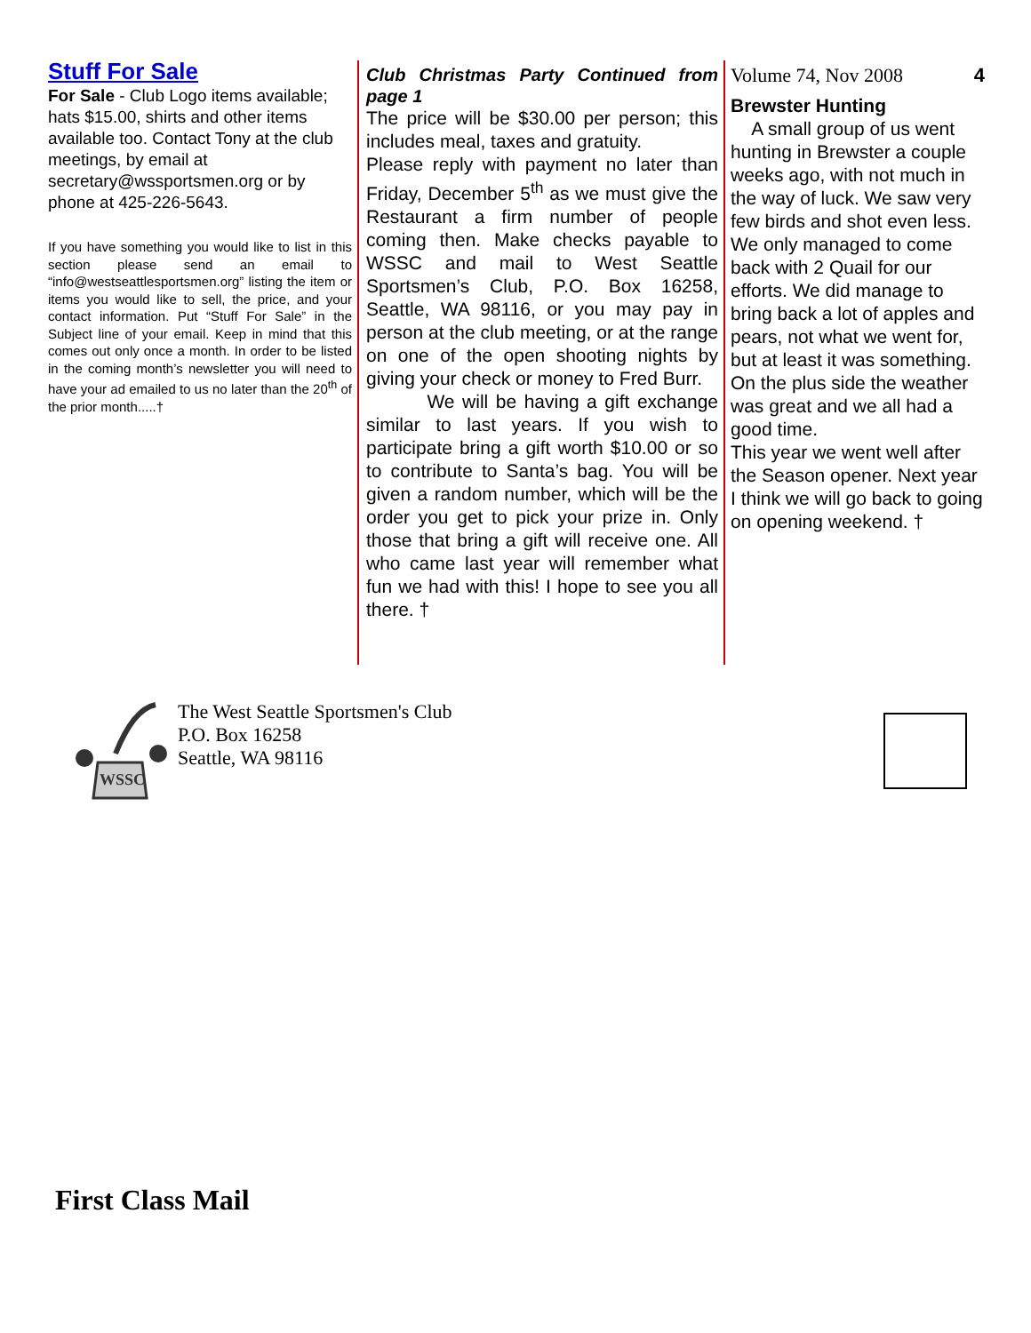Stuff For Sale
For Sale - Club Logo items available; hats $15.00, shirts and other items available too. Contact Tony at the club meetings, by email at secretary@wssportsmen.org or by phone at 425-226-5643.
If you have something you would like to list in this section please send an email to “info@westseattlesportsmen.org” listing the item or items you would like to sell, the price, and your contact information. Put “Stuff For Sale” in the Subject line of your email. Keep in mind that this comes out only once a month. In order to be listed in the coming month’s newsletter you will need to have your ad emailed to us no later than the 20<sup>th</sup> of the prior month.....†
Club Christmas Party Continued from page 1
The price will be $30.00 per person; this includes meal, taxes and gratuity.
Please reply with payment no later than Friday, December 5<sup>th</sup> as we must give the Restaurant a firm number of people coming then. Make checks payable to WSSC and mail to West Seattle Sportsmen’s Club, P.O. Box 16258, Seattle, WA 98116, or you may pay in person at the club meeting, or at the range on one of the open shooting nights by giving your check or money to Fred Burr.
We will be having a gift exchange similar to last years. If you wish to participate bring a gift worth $10.00 or so to contribute to Santa’s bag. You will be given a random number, which will be the order you get to pick your prize in. Only those that bring a gift will receive one. All who came last year will remember what fun we had with this! I hope to see you all there. †
Volume 74, Nov 2008 4
Brewster Hunting
A small group of us went hunting in Brewster a couple weeks ago, with not much in the way of luck. We saw very few birds and shot even less. We only managed to come back with 2 Quail for our efforts. We did manage to bring back a lot of apples and pears, not what we went for, but at least it was something. On the plus side the weather was great and we all had a good time.
This year we went well after the Season opener. Next year I think we will go back to going on opening weekend. †
WSSC
The West Seattle Sportsmen's Club
P.O. Box 16258
Seattle, WA 98116
First Class Mail